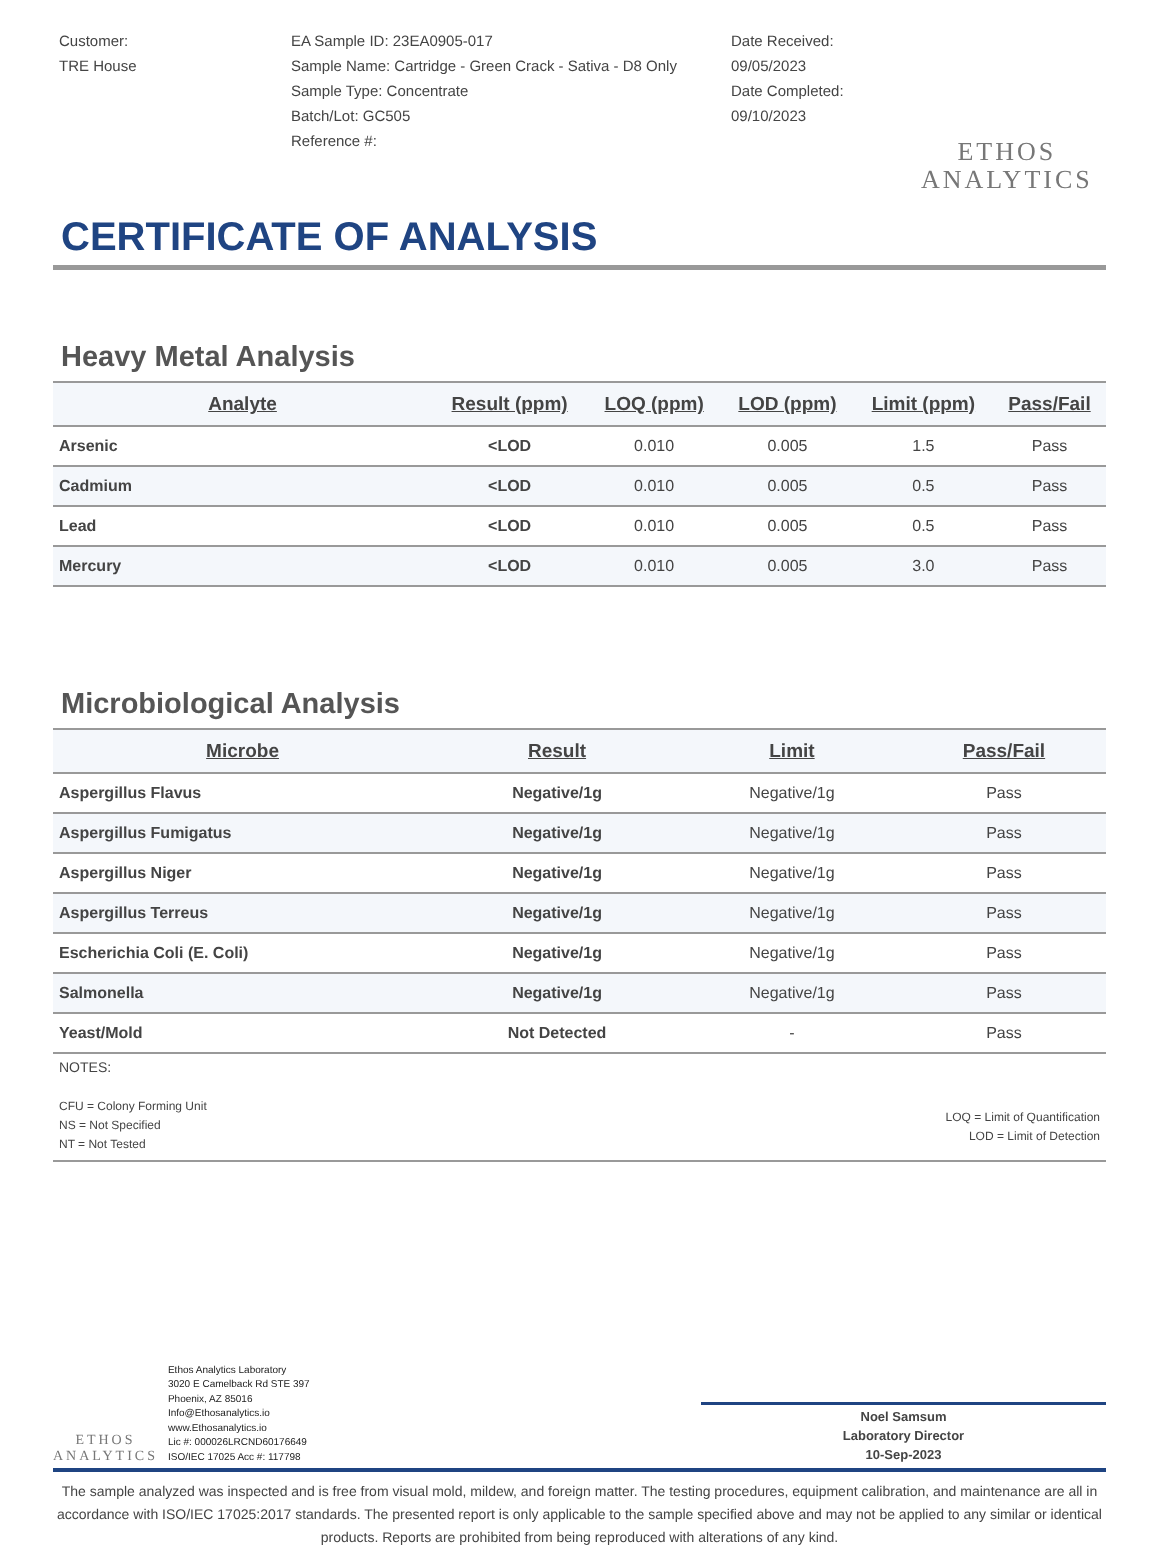Customer:
TRE House
EA Sample ID: 23EA0905-017
Sample Name: Cartridge - Green Crack - Sativa - D8 Only
Sample Type: Concentrate
Batch/Lot: GC505
Reference #:
Date Received:
09/05/2023
Date Completed:
09/10/2023
ETHOS
ANALYTICS
CERTIFICATE OF ANALYSIS
Heavy Metal Analysis
| Analyte | Result (ppm) | LOQ (ppm) | LOD (ppm) | Limit (ppm) | Pass/Fail |
| --- | --- | --- | --- | --- | --- |
| Arsenic | <LOD | 0.010 | 0.005 | 1.5 | Pass |
| Cadmium | <LOD | 0.010 | 0.005 | 0.5 | Pass |
| Lead | <LOD | 0.010 | 0.005 | 0.5 | Pass |
| Mercury | <LOD | 0.010 | 0.005 | 3.0 | Pass |
Microbiological Analysis
| Microbe | Result | Limit | Pass/Fail |
| --- | --- | --- | --- |
| Aspergillus Flavus | Negative/1g | Negative/1g | Pass |
| Aspergillus Fumigatus | Negative/1g | Negative/1g | Pass |
| Aspergillus Niger | Negative/1g | Negative/1g | Pass |
| Aspergillus Terreus | Negative/1g | Negative/1g | Pass |
| Escherichia Coli (E. Coli) | Negative/1g | Negative/1g | Pass |
| Salmonella | Negative/1g | Negative/1g | Pass |
| Yeast/Mold | Not Detected | - | Pass |
NOTES:
CFU = Colony Forming Unit
NS = Not Specified
NT = Not Tested
LOQ = Limit of Quantification
LOD = Limit of Detection
ETHOS
ANALYTICS
Ethos Analytics Laboratory
3020 E Camelback Rd STE 397
Phoenix, AZ 85016
Info@Ethosanalytics.io
www.Ethosanalytics.io
Lic #: 000026LRCND60176649
ISO/IEC 17025 Acc #: 117798
Noel Samsum
Laboratory Director
10-Sep-2023
The sample analyzed was inspected and is free from visual mold, mildew, and foreign matter. The testing procedures, equipment calibration, and maintenance are all in accordance with ISO/IEC 17025:2017 standards. The presented report is only applicable to the sample specified above and may not be applied to any similar or identical products. Reports are prohibited from being reproduced with alterations of any kind.